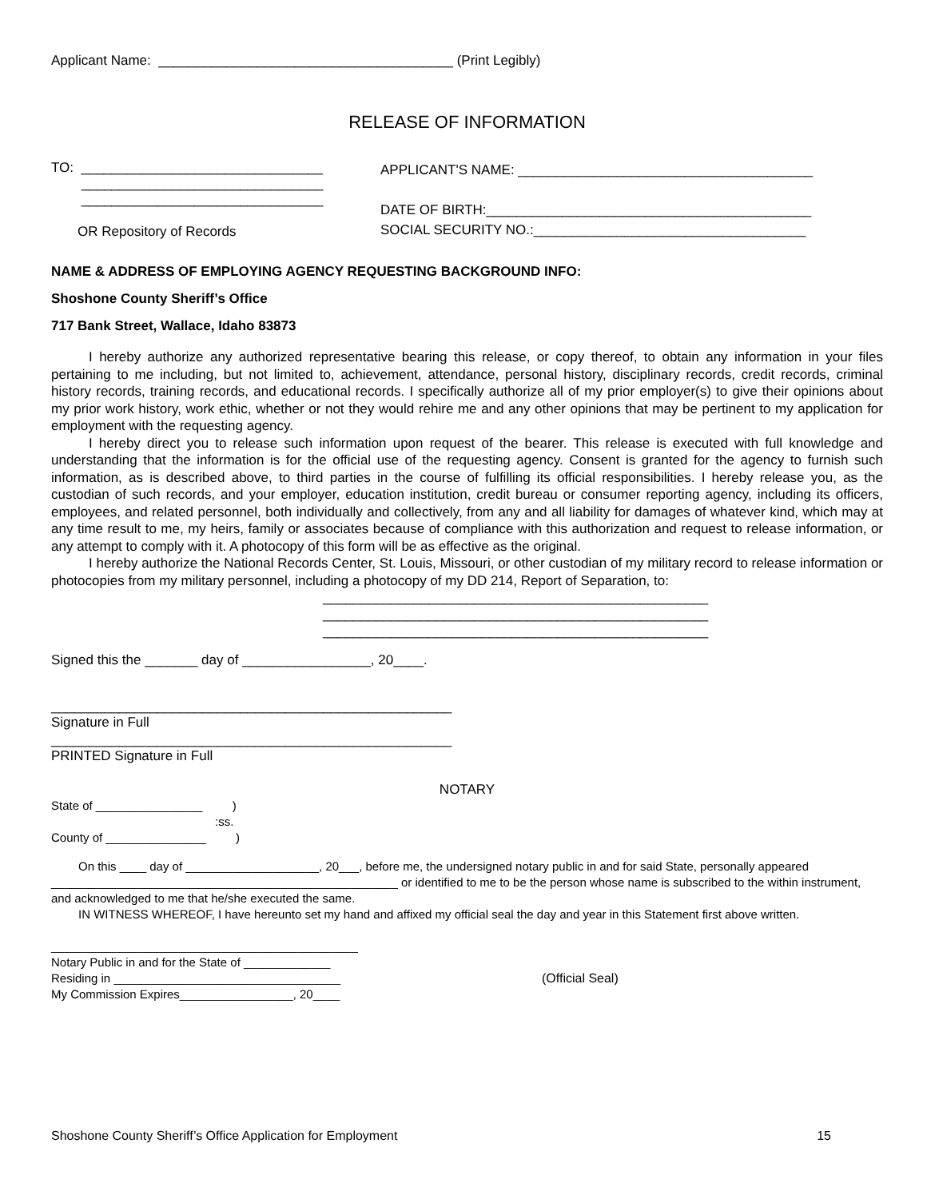Applicant Name: _______________________________________ (Print Legibly)
RELEASE OF INFORMATION
TO: ________________________________
________________________________
________________________________
OR Repository of Records
APPLICANT'S NAME: _______________________________________
DATE OF BIRTH:___________________________________________
SOCIAL SECURITY NO.:____________________________________
NAME & ADDRESS OF EMPLOYING AGENCY REQUESTING BACKGROUND INFO:
Shoshone County Sheriff’s Office
717 Bank Street, Wallace, Idaho 83873
I hereby authorize any authorized representative bearing this release, or copy thereof, to obtain any information in your files pertaining to me including, but not limited to, achievement, attendance, personal history, disciplinary records, credit records, criminal history records, training records, and educational records. I specifically authorize all of my prior employer(s) to give their opinions about my prior work history, work ethic, whether or not they would rehire me and any other opinions that may be pertinent to my application for employment with the requesting agency.
I hereby direct you to release such information upon request of the bearer. This release is executed with full knowledge and understanding that the information is for the official use of the requesting agency. Consent is granted for the agency to furnish such information, as is described above, to third parties in the course of fulfilling its official responsibilities. I hereby release you, as the custodian of such records, and your employer, education institution, credit bureau or consumer reporting agency, including its officers, employees, and related personnel, both individually and collectively, from any and all liability for damages of whatever kind, which may at any time result to me, my heirs, family or associates because of compliance with this authorization and request to release information, or any attempt to comply with it. A photocopy of this form will be as effective as the original.
I hereby authorize the National Records Center, St. Louis, Missouri, or other custodian of my military record to release information or photocopies from my military personnel, including a photocopy of my DD 214, Report of Separation, to:
___________________________________________________
___________________________________________________
___________________________________________________
Signed this the _______ day of _________________, 20____.
_____________________________________________________
Signature in Full
_____________________________________________________
PRINTED Signature in Full
NOTARY
State of ________________ )
:ss.
County of _______________ )
On this ____ day of ____________________, 20___, before me, the undersigned notary public in and for said State, personally appeared ____________________________________________________ or identified to me to be the person whose name is subscribed to the within instrument, and acknowledged to me that he/she executed the same.
IN WITNESS WHEREOF, I have hereunto set my hand and affixed my official seal the day and year in this Statement first above written.
______________________________________________
Notary Public in and for the State of _____________
Residing in __________________________________
My Commission Expires_________________, 20____
(Official Seal)
Shoshone County Sheriff’s Office Application for Employment 15